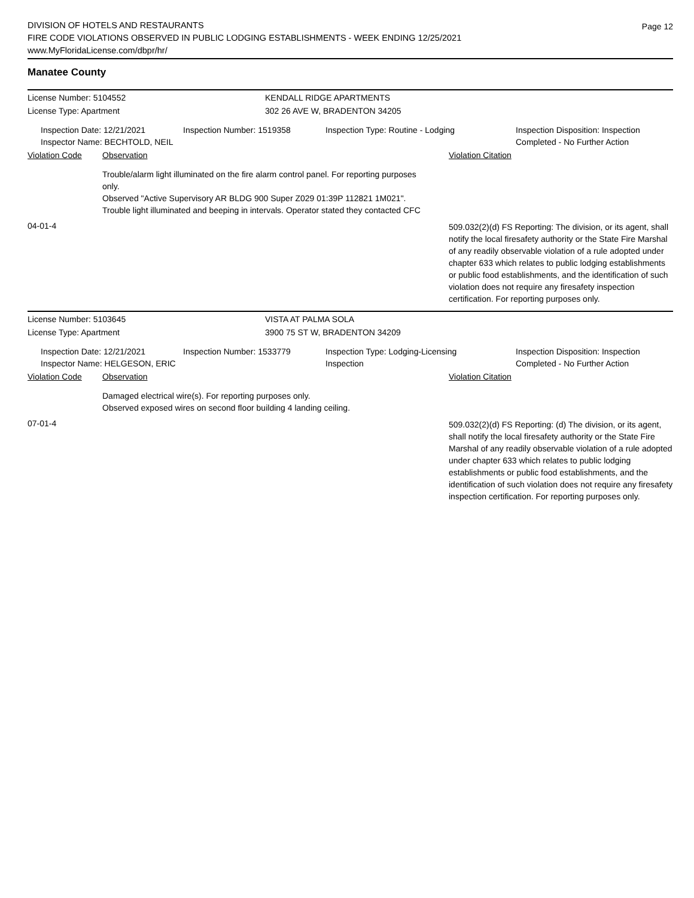DIVISION OF HOTELS AND RESTAURANTS
FIRE CODE VIOLATIONS OBSERVED IN PUBLIC LODGING ESTABLISHMENTS - WEEK ENDING 12/25/2021
www.MyFloridaLicense.com/dbpr/hr/
Page 12
Manatee County
License Number: 5104552 KENDALL RIDGE APARTMENTS
License Type: Apartment 302 26 AVE W, BRADENTON 34205
Inspection Date: 12/21/2021
Inspector Name: BECHTOLD, NEIL
Inspection Number: 1519358 Inspection Type: Routine - Lodging Inspection Disposition: Inspection
Completed - No Further Action
Violation Code Observation Violation Citation
Trouble/alarm light illuminated on the fire alarm control panel. For reporting purposes only.
Observed "Active Supervisory AR BLDG 900 Super Z029 01:39P 112821 1M021". Trouble light illuminated and beeping in intervals. Operator stated they contacted CFC
04-01-4
509.032(2)(d) FS Reporting: The division, or its agent, shall notify the local firesafety authority or the State Fire Marshal of any readily observable violation of a rule adopted under chapter 633 which relates to public lodging establishments or public food establishments, and the identification of such violation does not require any firesafety inspection certification. For reporting purposes only.
License Number: 5103645 VISTA AT PALMA SOLA
License Type: Apartment 3900 75 ST W, BRADENTON 34209
Inspection Date: 12/21/2021
Inspector Name: HELGESON, ERIC
Inspection Number: 1533779 Inspection Type: Lodging-Licensing
Inspection
Inspection Disposition: Inspection
Completed - No Further Action
Violation Code Observation Violation Citation
Damaged electrical wire(s). For reporting purposes only.
Observed exposed wires on second floor building 4 landing ceiling.
07-01-4
509.032(2)(d) FS Reporting: (d) The division, or its agent, shall notify the local firesafety authority or the State Fire Marshal of any readily observable violation of a rule adopted under chapter 633 which relates to public lodging establishments or public food establishments, and the identification of such violation does not require any firesafety inspection certification. For reporting purposes only.